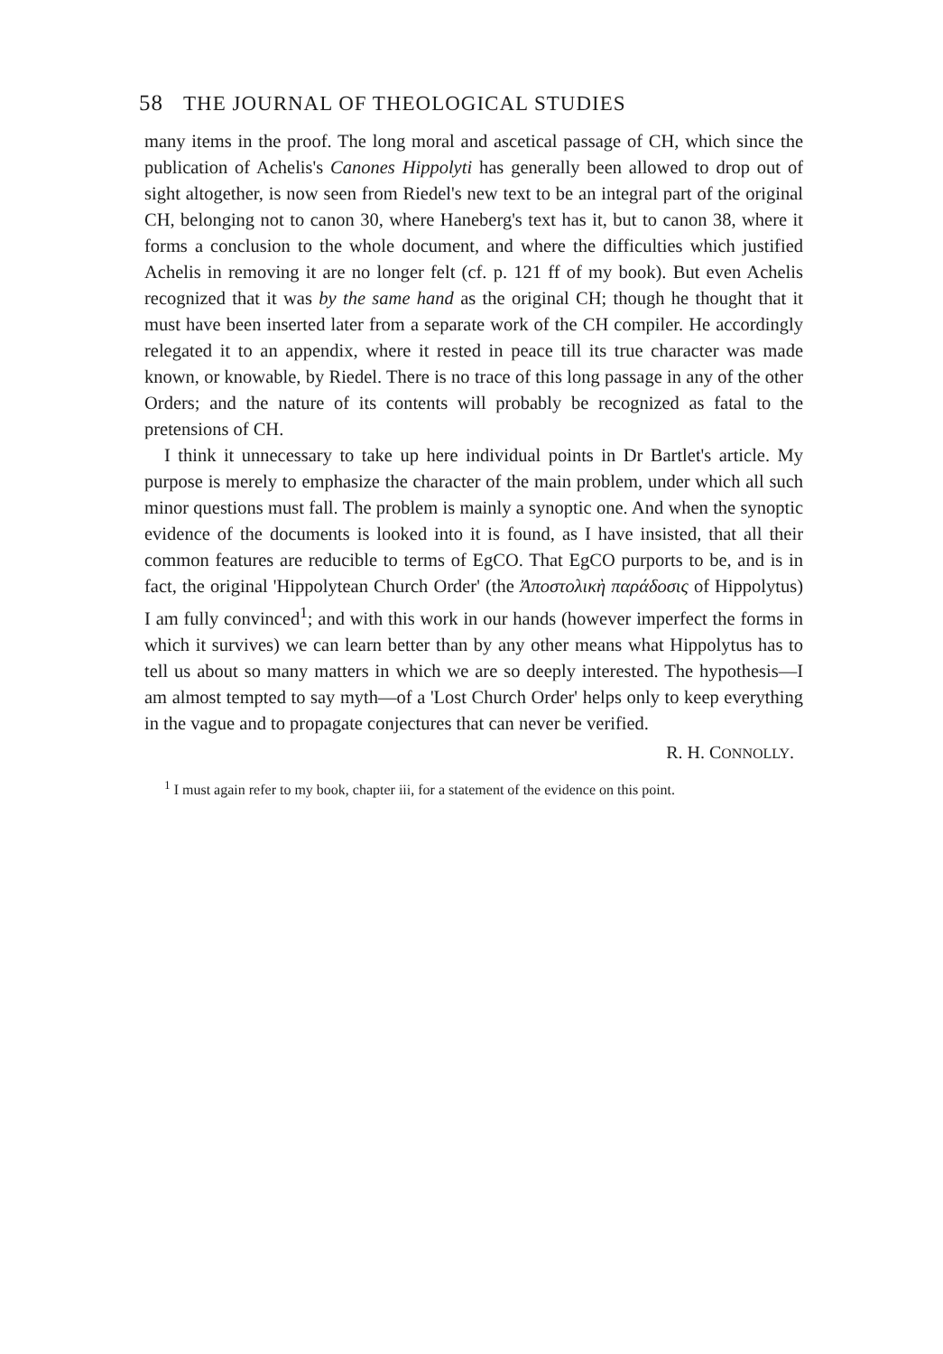58 THE JOURNAL OF THEOLOGICAL STUDIES
many items in the proof. The long moral and ascetical passage of CH, which since the publication of Achelis's Canones Hippolyti has generally been allowed to drop out of sight altogether, is now seen from Riedel's new text to be an integral part of the original CH, belonging not to canon 30, where Haneberg's text has it, but to canon 38, where it forms a conclusion to the whole document, and where the difficulties which justified Achelis in removing it are no longer felt (cf. p. 121 ff of my book). But even Achelis recognized that it was by the same hand as the original CH; though he thought that it must have been inserted later from a separate work of the CH compiler. He accordingly relegated it to an appendix, where it rested in peace till its true character was made known, or knowable, by Riedel. There is no trace of this long passage in any of the other Orders; and the nature of its contents will probably be recognized as fatal to the pretensions of CH.
I think it unnecessary to take up here individual points in Dr Bartlet's article. My purpose is merely to emphasize the character of the main problem, under which all such minor questions must fall. The problem is mainly a synoptic one. And when the synoptic evidence of the documents is looked into it is found, as I have insisted, that all their common features are reducible to terms of EgCO. That EgCO purports to be, and is in fact, the original 'Hippolytean Church Order' (the Ἀποστολικὴ παράδοσις of Hippolytus) I am fully convinced<sup>1</sup>; and with this work in our hands (however imperfect the forms in which it survives) we can learn better than by any other means what Hippolytus has to tell us about so many matters in which we are so deeply interested. The hypothesis—I am almost tempted to say myth—of a 'Lost Church Order' helps only to keep everything in the vague and to propagate conjectures that can never be verified.
R. H. CONNOLLY.
<sup>1</sup> I must again refer to my book, chapter iii, for a statement of the evidence on this point.